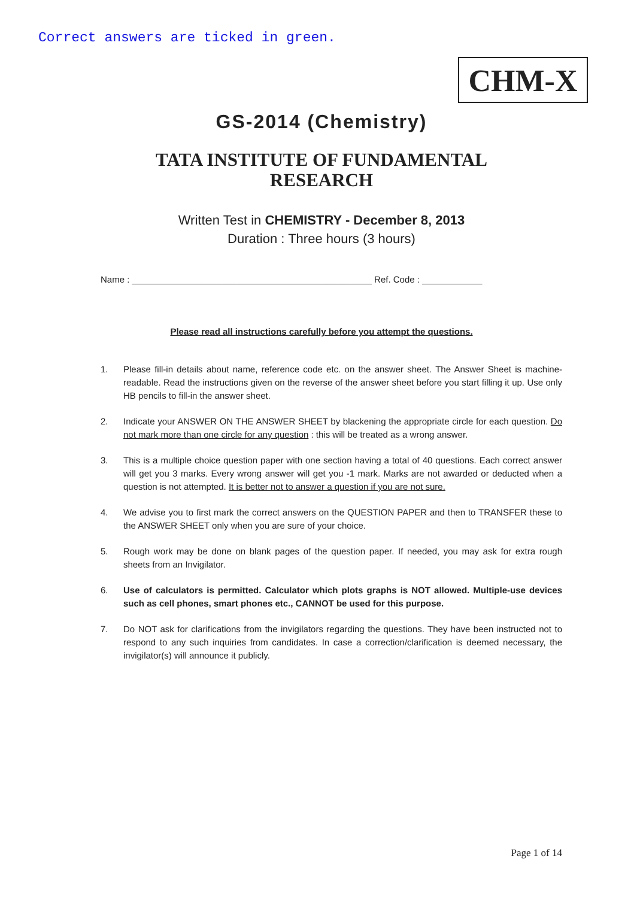Correct answers are ticked in green.
CHM-X
GS-2014 (Chemistry)
TATA INSTITUTE OF FUNDAMENTAL
RESEARCH
Written Test in CHEMISTRY - December 8, 2013
Duration : Three hours (3 hours)
Name : ________________________________________________ Ref. Code : ____________
Please read all instructions carefully before you attempt the questions.
1. Please fill-in details about name, reference code etc. on the answer sheet. The Answer Sheet is machine-readable. Read the instructions given on the reverse of the answer sheet before you start filling it up. Use only HB pencils to fill-in the answer sheet.
2. Indicate your ANSWER ON THE ANSWER SHEET by blackening the appropriate circle for each question. Do not mark more than one circle for any question : this will be treated as a wrong answer.
3. This is a multiple choice question paper with one section having a total of 40 questions. Each correct answer will get you 3 marks. Every wrong answer will get you -1 mark. Marks are not awarded or deducted when a question is not attempted. It is better not to answer a question if you are not sure.
4. We advise you to first mark the correct answers on the QUESTION PAPER and then to TRANSFER these to the ANSWER SHEET only when you are sure of your choice.
5. Rough work may be done on blank pages of the question paper. If needed, you may ask for extra rough sheets from an Invigilator.
6. Use of calculators is permitted. Calculator which plots graphs is NOT allowed. Multiple-use devices such as cell phones, smart phones etc., CANNOT be used for this purpose.
7. Do NOT ask for clarifications from the invigilators regarding the questions. They have been instructed not to respond to any such inquiries from candidates. In case a correction/clarification is deemed necessary, the invigilator(s) will announce it publicly.
Page 1 of 14